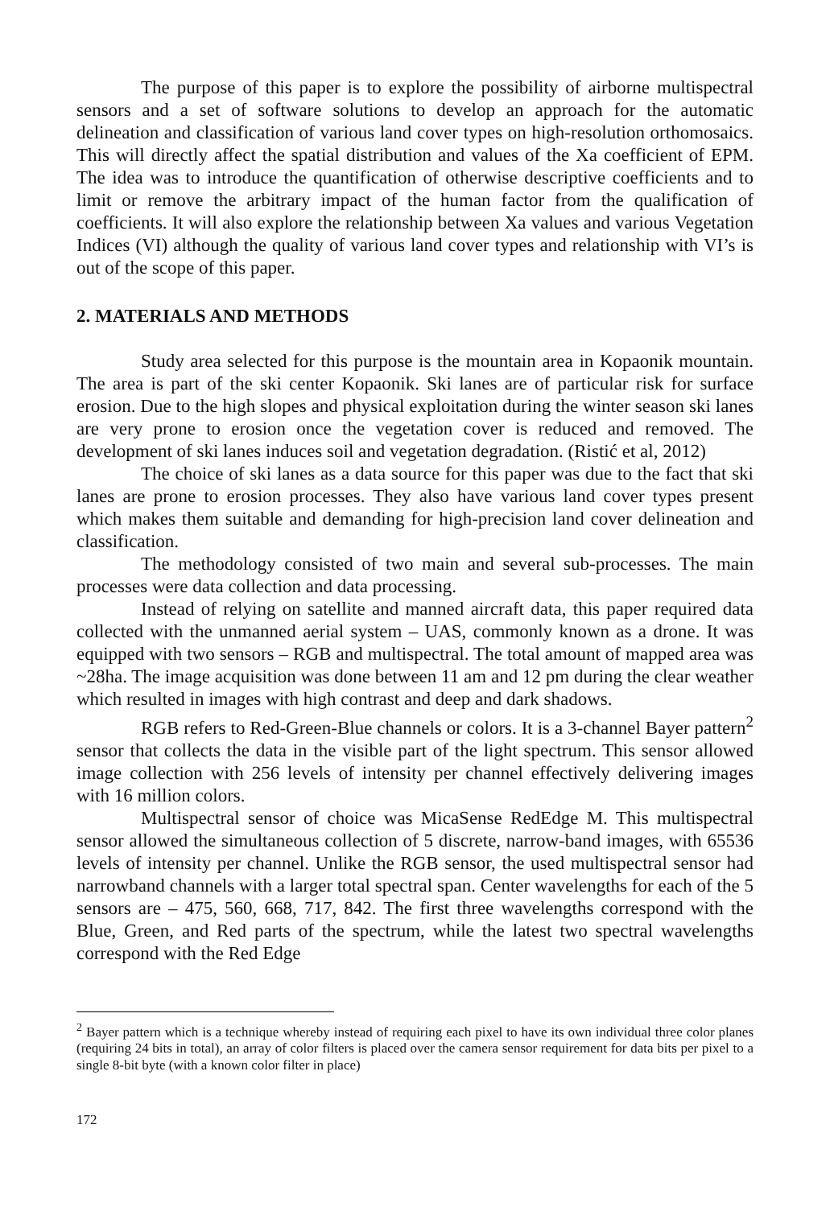The purpose of this paper is to explore the possibility of airborne multispectral sensors and a set of software solutions to develop an approach for the automatic delineation and classification of various land cover types on high-resolution orthomosaics. This will directly affect the spatial distribution and values of the Xa coefficient of EPM. The idea was to introduce the quantification of otherwise descriptive coefficients and to limit or remove the arbitrary impact of the human factor from the qualification of coefficients. It will also explore the relationship between Xa values and various Vegetation Indices (VI) although the quality of various land cover types and relationship with VI’s is out of the scope of this paper.
2. MATERIALS AND METHODS
Study area selected for this purpose is the mountain area in Kopaonik mountain. The area is part of the ski center Kopaonik. Ski lanes are of particular risk for surface erosion. Due to the high slopes and physical exploitation during the winter season ski lanes are very prone to erosion once the vegetation cover is reduced and removed. The development of ski lanes induces soil and vegetation degradation. (Ristić et al, 2012)
The choice of ski lanes as a data source for this paper was due to the fact that ski lanes are prone to erosion processes. They also have various land cover types present which makes them suitable and demanding for high-precision land cover delineation and classification.
The methodology consisted of two main and several sub-processes. The main processes were data collection and data processing.
Instead of relying on satellite and manned aircraft data, this paper required data collected with the unmanned aerial system – UAS, commonly known as a drone. It was equipped with two sensors – RGB and multispectral. The total amount of mapped area was ~28ha. The image acquisition was done between 11 am and 12 pm during the clear weather which resulted in images with high contrast and deep and dark shadows.
RGB refers to Red-Green-Blue channels or colors. It is a 3-channel Bayer pattern<sup>2</sup> sensor that collects the data in the visible part of the light spectrum. This sensor allowed image collection with 256 levels of intensity per channel effectively delivering images with 16 million colors.
Multispectral sensor of choice was MicaSense RedEdge M. This multispectral sensor allowed the simultaneous collection of 5 discrete, narrow-band images, with 65536 levels of intensity per channel. Unlike the RGB sensor, the used multispectral sensor had narrowband channels with a larger total spectral span. Center wavelengths for each of the 5 sensors are – 475, 560, 668, 717, 842. The first three wavelengths correspond with the Blue, Green, and Red parts of the spectrum, while the latest two spectral wavelengths correspond with the Red Edge
<sup>2</sup> Bayer pattern which is a technique whereby instead of requiring each pixel to have its own individual three color planes (requiring 24 bits in total), an array of color filters is placed over the camera sensor requirement for data bits per pixel to a single 8-bit byte (with a known color filter in place)
172